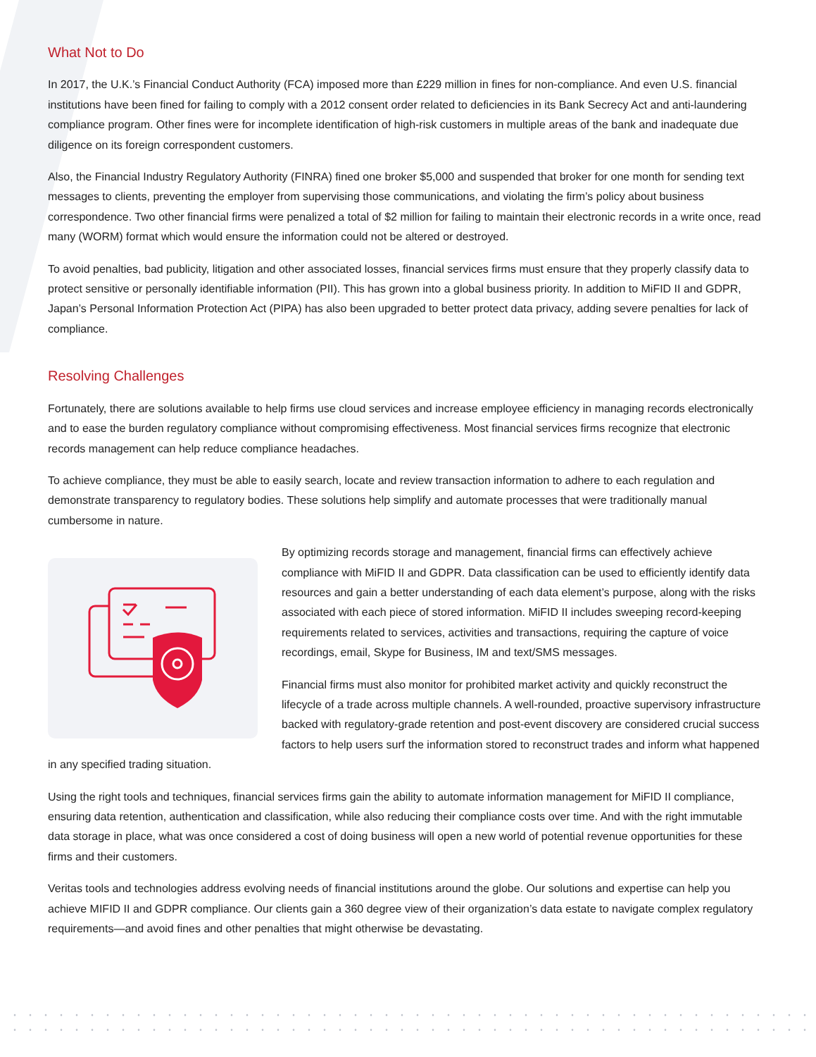What Not to Do
In 2017, the U.K.’s Financial Conduct Authority (FCA) imposed more than £229 million in fines for non-compliance. And even U.S. financial institutions have been fined for failing to comply with a 2012 consent order related to deficiencies in its Bank Secrecy Act and anti-laundering compliance program. Other fines were for incomplete identification of high-risk customers in multiple areas of the bank and inadequate due diligence on its foreign correspondent customers.
Also, the Financial Industry Regulatory Authority (FINRA) fined one broker $5,000 and suspended that broker for one month for sending text messages to clients, preventing the employer from supervising those communications, and violating the firm’s policy about business correspondence. Two other financial firms were penalized a total of $2 million for failing to maintain their electronic records in a write once, read many (WORM) format which would ensure the information could not be altered or destroyed.
To avoid penalties, bad publicity, litigation and other associated losses, financial services firms must ensure that they properly classify data to protect sensitive or personally identifiable information (PII). This has grown into a global business priority. In addition to MiFID II and GDPR, Japan’s Personal Information Protection Act (PIPA) has also been upgraded to better protect data privacy, adding severe penalties for lack of compliance.
Resolving Challenges
Fortunately, there are solutions available to help firms use cloud services and increase employee efficiency in managing records electronically and to ease the burden regulatory compliance without compromising effectiveness. Most financial services firms recognize that electronic records management can help reduce compliance headaches.
To achieve compliance, they must be able to easily search, locate and review transaction information to adhere to each regulation and demonstrate transparency to regulatory bodies. These solutions help simplify and automate processes that were traditionally manual cumbersome in nature.
By optimizing records storage and management, financial firms can effectively achieve compliance with MiFID II and GDPR. Data classification can be used to efficiently identify data resources and gain a better understanding of each data element’s purpose, along with the risks associated with each piece of stored information. MiFID II includes sweeping record-keeping requirements related to services, activities and transactions, requiring the capture of voice recordings, email, Skype for Business, IM and text/SMS messages.
Financial firms must also monitor for prohibited market activity and quickly reconstruct the lifecycle of a trade across multiple channels. A well-rounded, proactive supervisory infrastructure backed with regulatory-grade retention and post-event discovery are considered crucial success factors to help users surf the information stored to reconstruct trades and inform what happened in any specified trading situation.
Using the right tools and techniques, financial services firms gain the ability to automate information management for MiFID II compliance, ensuring data retention, authentication and classification, while also reducing their compliance costs over time. And with the right immutable data storage in place, what was once considered a cost of doing business will open a new world of potential revenue opportunities for these firms and their customers.
Veritas tools and technologies address evolving needs of financial institutions around the globe. Our solutions and expertise can help you achieve MIFID II and GDPR compliance. Our clients gain a 360 degree view of their organization’s data estate to navigate complex regulatory requirements—and avoid fines and other penalties that might otherwise be devastating.